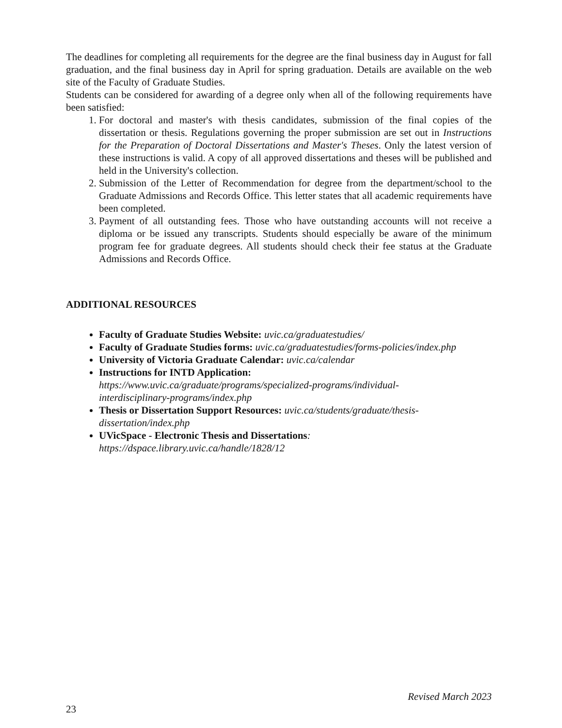The deadlines for completing all requirements for the degree are the final business day in August for fall graduation, and the final business day in April for spring graduation. Details are available on the web site of the Faculty of Graduate Studies.
Students can be considered for awarding of a degree only when all of the following requirements have been satisfied:
1. For doctoral and master's with thesis candidates, submission of the final copies of the dissertation or thesis. Regulations governing the proper submission are set out in Instructions for the Preparation of Doctoral Dissertations and Master's Theses. Only the latest version of these instructions is valid. A copy of all approved dissertations and theses will be published and held in the University's collection.
2. Submission of the Letter of Recommendation for degree from the department/school to the Graduate Admissions and Records Office. This letter states that all academic requirements have been completed.
3. Payment of all outstanding fees. Those who have outstanding accounts will not receive a diploma or be issued any transcripts. Students should especially be aware of the minimum program fee for graduate degrees. All students should check their fee status at the Graduate Admissions and Records Office.
ADDITIONAL RESOURCES
Faculty of Graduate Studies Website: uvic.ca/graduatestudies/
Faculty of Graduate Studies forms: uvic.ca/graduatestudies/forms-policies/index.php
University of Victoria Graduate Calendar: uvic.ca/calendar
Instructions for INTD Application:
https://www.uvic.ca/graduate/programs/specialized-programs/individual-
interdisciplinary-programs/index.php
Thesis or Dissertation Support Resources: uvic.ca/students/graduate/thesis-
dissertation/index.php
UVicSpace - Electronic Thesis and Dissertations:
https://dspace.library.uvic.ca/handle/1828/12
Revised March 2023
23